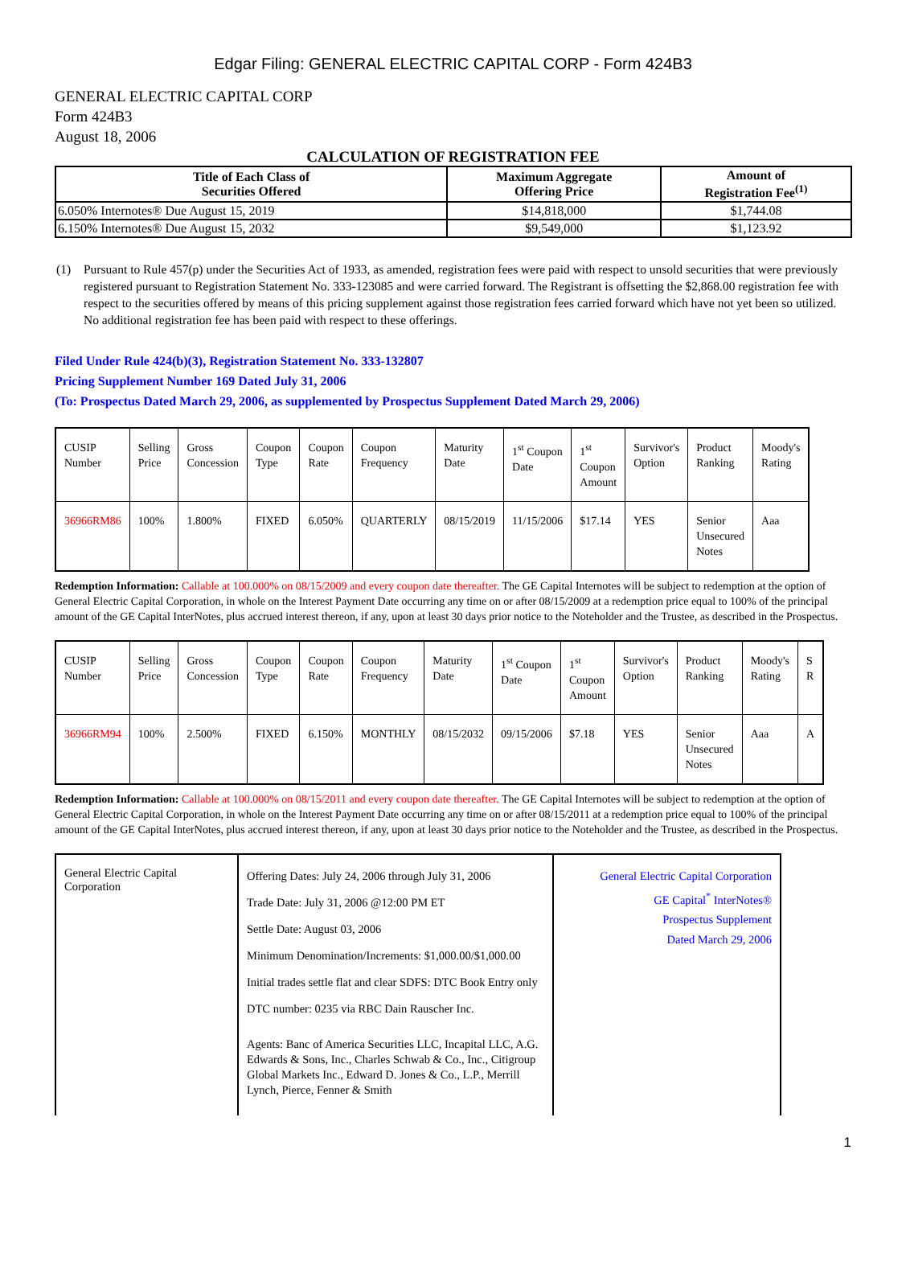Edgar Filing: GENERAL ELECTRIC CAPITAL CORP - Form 424B3
GENERAL ELECTRIC CAPITAL CORP
Form 424B3
August 18, 2006
CALCULATION OF REGISTRATION FEE
| Title of Each Class of Securities Offered | Maximum Aggregate Offering Price | Amount of Registration Fee<sup>(1)</sup> |
| --- | --- | --- |
| 6.050% Internotes® Due August 15, 2019 | $14,818,000 | $1,744.08 |
| 6.150% Internotes® Due August 15, 2032 | $9,549,000 | $1,123.92 |
(1) Pursuant to Rule 457(p) under the Securities Act of 1933, as amended, registration fees were paid with respect to unsold securities that were previously registered pursuant to Registration Statement No. 333-123085 and were carried forward. The Registrant is offsetting the $2,868.00 registration fee with respect to the securities offered by means of this pricing supplement against those registration fees carried forward which have not yet been so utilized. No additional registration fee has been paid with respect to these offerings.
Filed Under Rule 424(b)(3), Registration Statement No. 333-132807
Pricing Supplement Number 169 Dated July 31, 2006
(To: Prospectus Dated March 29, 2006, as supplemented by Prospectus Supplement Dated March 29, 2006)
| CUSIP Number | Selling Price | Gross Concession | Coupon Type | Coupon Rate | Coupon Frequency | Maturity Date | 1<sup>st</sup> Coupon Date | 1<sup>st</sup> Coupon Amount | Survivor's Option | Product Ranking | Moody's Rating |
| 36966RM86 | 100% | 1.800% | FIXED | 6.050% | QUARTERLY | 08/15/2019 | 11/15/2006 | $17.14 | YES | Senior Unsecured Notes | Aaa |
Redemption Information: Callable at 100.000% on 08/15/2009 and every coupon date thereafter. The GE Capital Internotes will be subject to redemption at the option of General Electric Capital Corporation, in whole on the Interest Payment Date occurring any time on or after 08/15/2009 at a redemption price equal to 100% of the principal amount of the GE Capital InterNotes, plus accrued interest thereon, if any, upon at least 30 days prior notice to the Noteholder and the Trustee, as described in the Prospectus.
| CUSIP Number | Selling Price | Gross Concession | Coupon Type | Coupon Rate | Coupon Frequency | Maturity Date | 1<sup>st</sup> Coupon Date | 1<sup>st</sup> Coupon Amount | Survivor's Option | Product Ranking | Moody's Rating | S R |
| 36966RM94 | 100% | 2.500% | FIXED | 6.150% | MONTHLY | 08/15/2032 | 09/15/2006 | $7.18 | YES | Senior Unsecured Notes | Aaa | A |
Redemption Information: Callable at 100.000% on 08/15/2011 and every coupon date thereafter. The GE Capital Internotes will be subject to redemption at the option of General Electric Capital Corporation, in whole on the Interest Payment Date occurring any time on or after 08/15/2011 at a redemption price equal to 100% of the principal amount of the GE Capital InterNotes, plus accrued interest thereon, if any, upon at least 30 days prior notice to the Noteholder and the Trustee, as described in the Prospectus.
| General Electric Capital Corporation | Offering Dates: July 24, 2006 through July 31, 2006 Trade Date: July 31, 2006 @12:00 PM ET Settle Date: August 03, 2006 Minimum Denomination/Increments: $1,000.00/$1,000.00 Initial trades settle flat and clear SDFS: DTC Book Entry only DTC number: 0235 via RBC Dain Rauscher Inc. Agents: Banc of America Securities LLC, Incapital LLC, A.G. Edwards & Sons, Inc., Charles Schwab & Co., Inc., Citigroup Global Markets Inc., Edward D. Jones & Co., L.P., Merrill Lynch, Pierce, Fenner & Smith | General Electric Capital Corporation GE Capital<sup>*</sup> InterNotes® Prospectus Supplement Dated March 29, 2006 |
1